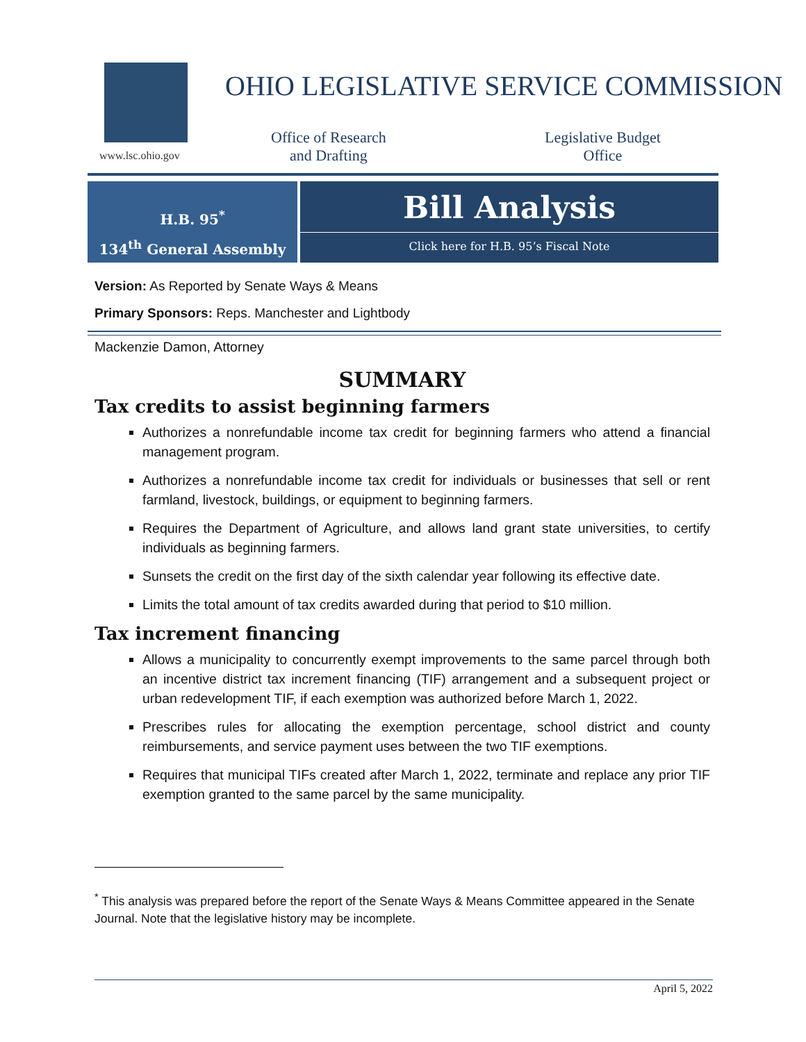www.lsc.ohio.gov
OHIO LEGISLATIVE SERVICE COMMISSION
Office of Research
and Drafting
Legislative Budget
Office
H.B. 95<sup>*</sup>
134<sup>th</sup> General Assembly
Bill Analysis
Click here for H.B. 95’s Fiscal Note
Version: As Reported by Senate Ways & Means
Primary Sponsors: Reps. Manchester and Lightbody
Mackenzie Damon, Attorney
SUMMARY
Tax credits to assist beginning farmers
Authorizes a nonrefundable income tax credit for beginning farmers who attend a financial management program.
Authorizes a nonrefundable income tax credit for individuals or businesses that sell or rent farmland, livestock, buildings, or equipment to beginning farmers.
Requires the Department of Agriculture, and allows land grant state universities, to certify individuals as beginning farmers.
Sunsets the credit on the first day of the sixth calendar year following its effective date.
Limits the total amount of tax credits awarded during that period to $10 million.
Tax increment financing
Allows a municipality to concurrently exempt improvements to the same parcel through both an incentive district tax increment financing (TIF) arrangement and a subsequent project or urban redevelopment TIF, if each exemption was authorized before March 1, 2022.
Prescribes rules for allocating the exemption percentage, school district and county reimbursements, and service payment uses between the two TIF exemptions.
Requires that municipal TIFs created after March 1, 2022, terminate and replace any prior TIF exemption granted to the same parcel by the same municipality.
<sup>*</sup> This analysis was prepared before the report of the Senate Ways & Means Committee appeared in the Senate Journal. Note that the legislative history may be incomplete.
April 5, 2022